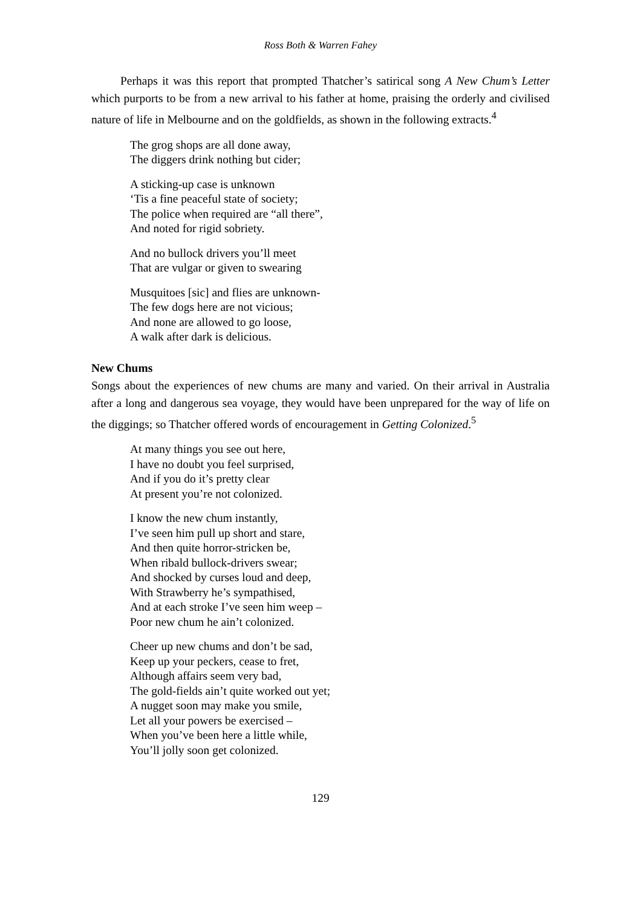Ross Both & Warren Fahey
Perhaps it was this report that prompted Thatcher’s satirical song A New Chum’s Letter which purports to be from a new arrival to his father at home, praising the orderly and civilised nature of life in Melbourne and on the goldfields, as shown in the following extracts.<sup>4</sup>
The grog shops are all done away,
The diggers drink nothing but cider;
A sticking-up case is unknown
‘Tis a fine peaceful state of society;
The police when required are “all there”,
And noted for rigid sobriety.
And no bullock drivers you’ll meet
That are vulgar or given to swearing
Musquitoes [sic] and flies are unknown-
The few dogs here are not vicious;
And none are allowed to go loose,
A walk after dark is delicious.
New Chums
Songs about the experiences of new chums are many and varied. On their arrival in Australia after a long and dangerous sea voyage, they would have been unprepared for the way of life on the diggings; so Thatcher offered words of encouragement in Getting Colonized.<sup>5</sup>
At many things you see out here,
I have no doubt you feel surprised,
And if you do it’s pretty clear
At present you’re not colonized.
I know the new chum instantly,
I’ve seen him pull up short and stare,
And then quite horror-stricken be,
When ribald bullock-drivers swear;
And shocked by curses loud and deep,
With Strawberry he’s sympathised,
And at each stroke I’ve seen him weep –
Poor new chum he ain’t colonized.
Cheer up new chums and don’t be sad,
Keep up your peckers, cease to fret,
Although affairs seem very bad,
The gold-fields ain’t quite worked out yet;
A nugget soon may make you smile,
Let all your powers be exercised –
When you’ve been here a little while,
You’ll jolly soon get colonized.
129